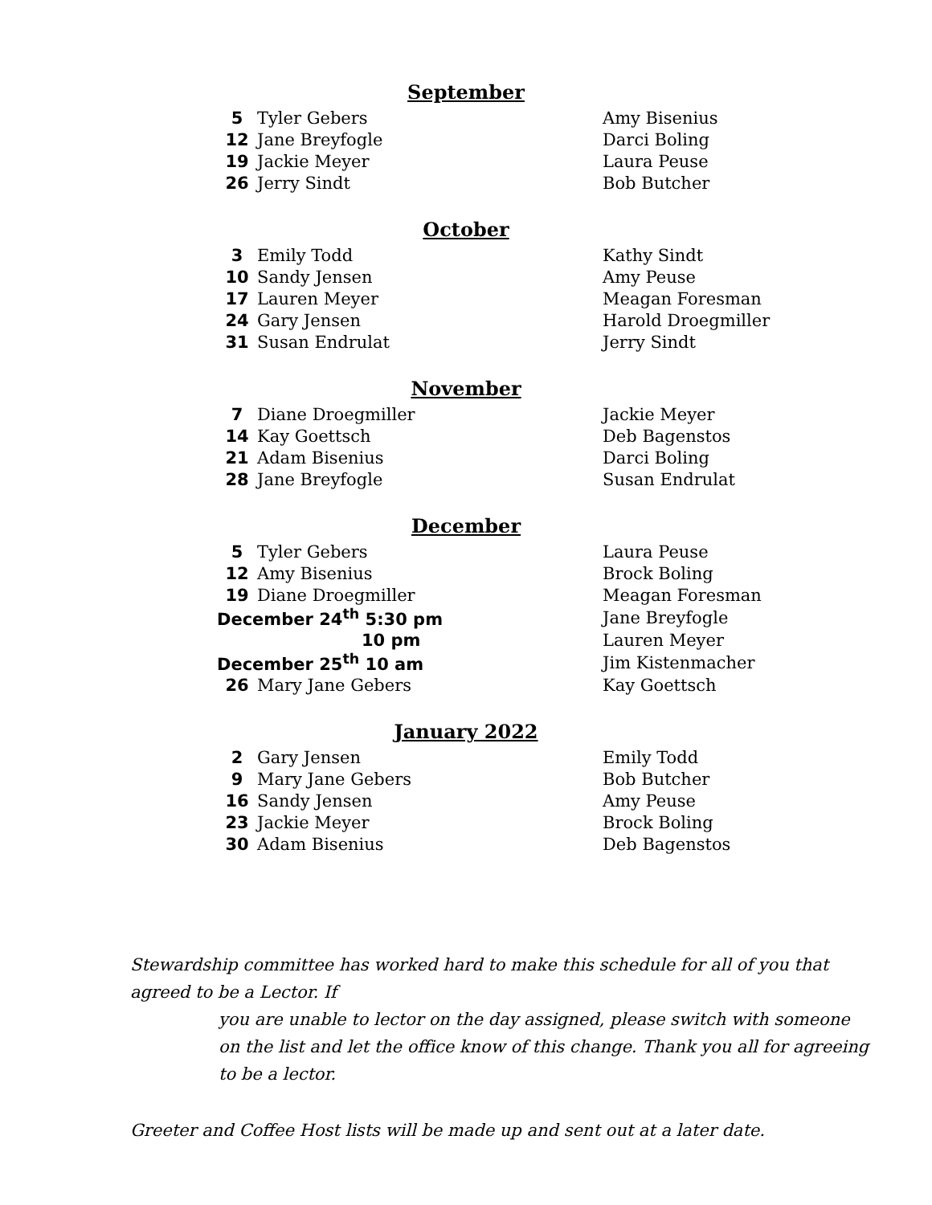September
| 5 | Tyler Gebers | Amy Bisenius |
| 12 | Jane Breyfogle | Darci Boling |
| 19 | Jackie Meyer | Laura Peuse |
| 26 | Jerry Sindt | Bob Butcher |
October
| 3 | Emily Todd | Kathy Sindt |
| 10 | Sandy Jensen | Amy Peuse |
| 17 | Lauren Meyer | Meagan Foresman |
| 24 | Gary Jensen | Harold Droegmiller |
| 31 | Susan Endrulat | Jerry Sindt |
November
| 7 | Diane Droegmiller | Jackie Meyer |
| 14 | Kay Goettsch | Deb Bagenstos |
| 21 | Adam Bisenius | Darci Boling |
| 28 | Jane Breyfogle | Susan Endrulat |
December
| 5 | Tyler Gebers | Laura Peuse |
| 12 | Amy Bisenius | Brock Boling |
| 19 | Diane Droegmiller | Meagan Foresman |
| December 24<sup>th</sup> 5:30 pm | | Jane Breyfogle |
| 10 pm | | Lauren Meyer |
| December 25<sup>th</sup> 10 am | | Jim Kistenmacher |
| 26 | Mary Jane Gebers | Kay Goettsch |
January 2022
| 2 | Gary Jensen | Emily Todd |
| 9 | Mary Jane Gebers | Bob Butcher |
| 16 | Sandy Jensen | Amy Peuse |
| 23 | Jackie Meyer | Brock Boling |
| 30 | Adam Bisenius | Deb Bagenstos |
Stewardship committee has worked hard to make this schedule for all of you that agreed to be a Lector. If
you are unable to lector on the day assigned, please switch with someone on the list and let the office know of this change. Thank you all for agreeing to be a lector.
Greeter and Coffee Host lists will be made up and sent out at a later date.